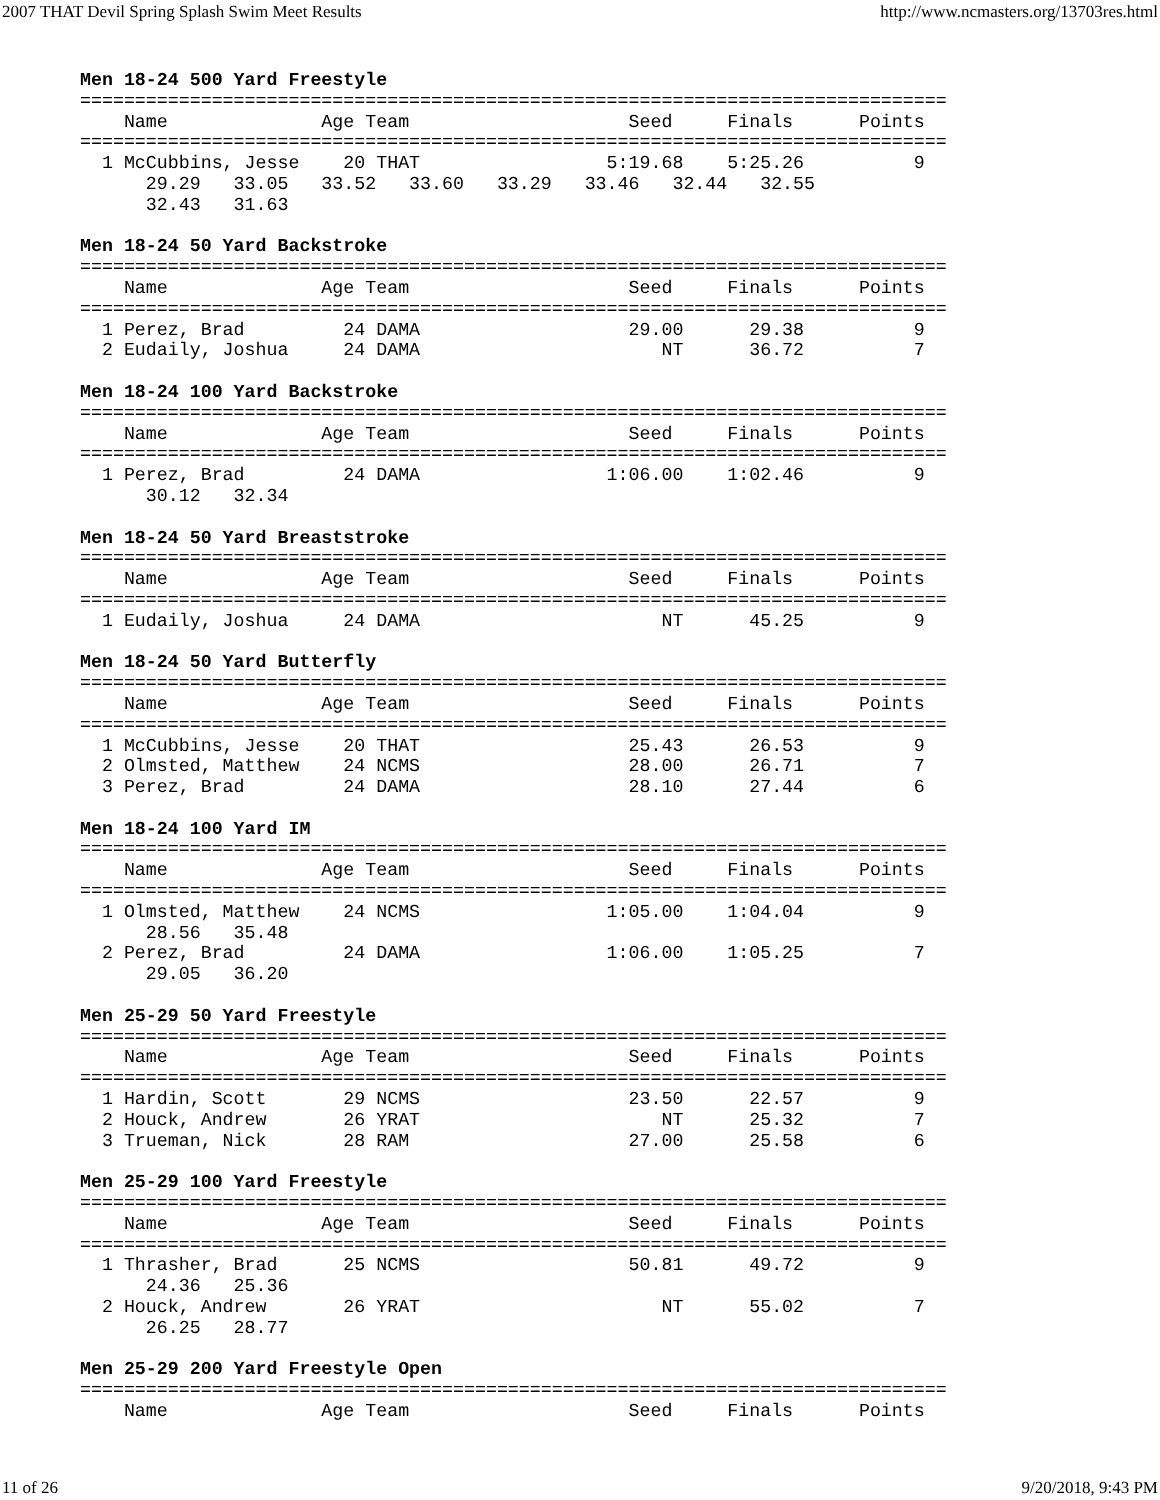2007 THAT Devil Spring Splash Swim Meet Results http://www.ncmasters.org/13703res.html
Men 18-24 500 Yard Freestyle
===============================================================================
    Name              Age Team                    Seed     Finals      Points
===============================================================================
  1 McCubbins, Jesse    20 THAT                 5:19.68    5:25.26          9
      29.29   33.05   33.52   33.60   33.29   33.46   32.44   32.55
      32.43   31.63

Men 18-24 50 Yard Backstroke
===============================================================================
    Name              Age Team                    Seed     Finals      Points
===============================================================================
  1 Perez, Brad         24 DAMA                   29.00      29.38          9
  2 Eudaily, Joshua     24 DAMA                      NT      36.72          7

Men 18-24 100 Yard Backstroke
===============================================================================
    Name              Age Team                    Seed     Finals      Points
===============================================================================
  1 Perez, Brad         24 DAMA                 1:06.00    1:02.46          9
      30.12   32.34

Men 18-24 50 Yard Breaststroke
===============================================================================
    Name              Age Team                    Seed     Finals      Points
===============================================================================
  1 Eudaily, Joshua     24 DAMA                      NT      45.25          9

Men 18-24 50 Yard Butterfly
===============================================================================
    Name              Age Team                    Seed     Finals      Points
===============================================================================
  1 McCubbins, Jesse    20 THAT                   25.43      26.53          9
  2 Olmsted, Matthew    24 NCMS                   28.00      26.71          7
  3 Perez, Brad         24 DAMA                   28.10      27.44          6

Men 18-24 100 Yard IM
===============================================================================
    Name              Age Team                    Seed     Finals      Points
===============================================================================
  1 Olmsted, Matthew    24 NCMS                 1:05.00    1:04.04          9
      28.56   35.48
  2 Perez, Brad         24 DAMA                 1:06.00    1:05.25          7
      29.05   36.20

Men 25-29 50 Yard Freestyle
===============================================================================
    Name              Age Team                    Seed     Finals      Points
===============================================================================
  1 Hardin, Scott       29 NCMS                   23.50      22.57          9
  2 Houck, Andrew       26 YRAT                      NT      25.32          7
  3 Trueman, Nick       28 RAM                    27.00      25.58          6

Men 25-29 100 Yard Freestyle
===============================================================================
    Name              Age Team                    Seed     Finals      Points
===============================================================================
  1 Thrasher, Brad      25 NCMS                   50.81      49.72          9
      24.36   25.36
  2 Houck, Andrew       26 YRAT                      NT      55.02          7
      26.25   28.77

Men 25-29 200 Yard Freestyle Open
===============================================================================
    Name              Age Team                    Seed     Finals      Points
11 of 26 9/20/2018, 9:43 PM